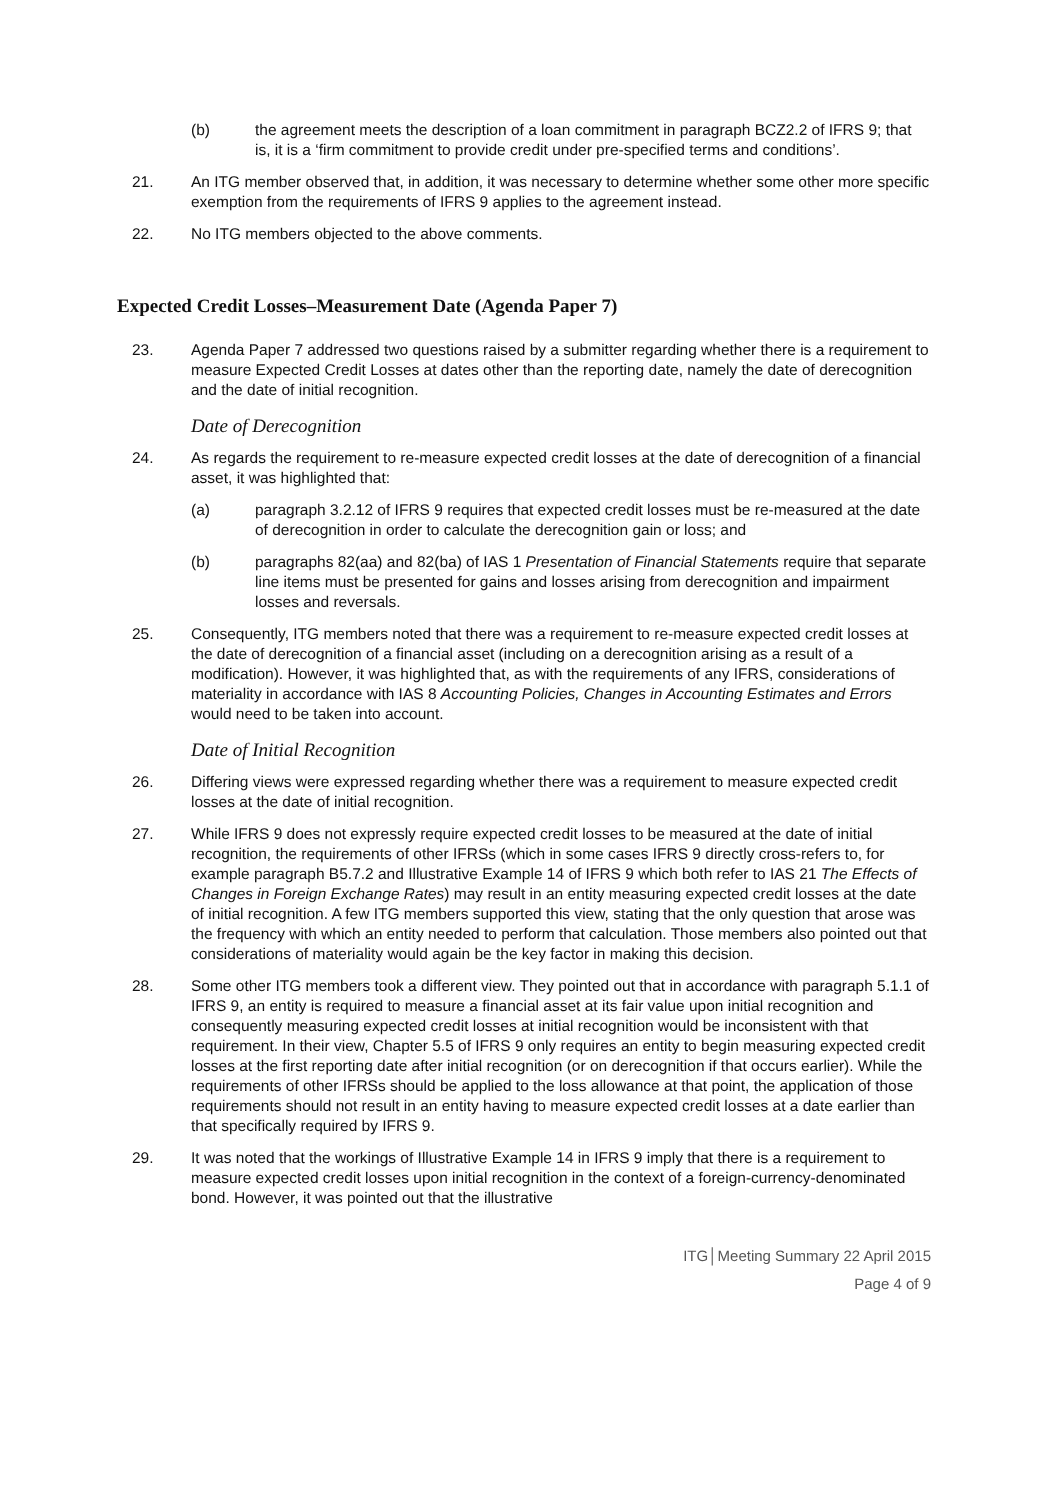(b) the agreement meets the description of a loan commitment in paragraph BCZ2.2 of IFRS 9; that is, it is a ‘firm commitment to provide credit under pre-specified terms and conditions’.
21. An ITG member observed that, in addition, it was necessary to determine whether some other more specific exemption from the requirements of IFRS 9 applies to the agreement instead.
22. No ITG members objected to the above comments.
Expected Credit Losses–Measurement Date (Agenda Paper 7)
23. Agenda Paper 7 addressed two questions raised by a submitter regarding whether there is a requirement to measure Expected Credit Losses at dates other than the reporting date, namely the date of derecognition and the date of initial recognition.
Date of Derecognition
24. As regards the requirement to re-measure expected credit losses at the date of derecognition of a financial asset, it was highlighted that:
(a) paragraph 3.2.12 of IFRS 9 requires that expected credit losses must be re-measured at the date of derecognition in order to calculate the derecognition gain or loss; and
(b) paragraphs 82(aa) and 82(ba) of IAS 1 Presentation of Financial Statements require that separate line items must be presented for gains and losses arising from derecognition and impairment losses and reversals.
25. Consequently, ITG members noted that there was a requirement to re-measure expected credit losses at the date of derecognition of a financial asset (including on a derecognition arising as a result of a modification). However, it was highlighted that, as with the requirements of any IFRS, considerations of materiality in accordance with IAS 8 Accounting Policies, Changes in Accounting Estimates and Errors would need to be taken into account.
Date of Initial Recognition
26. Differing views were expressed regarding whether there was a requirement to measure expected credit losses at the date of initial recognition.
27. While IFRS 9 does not expressly require expected credit losses to be measured at the date of initial recognition, the requirements of other IFRSs (which in some cases IFRS 9 directly cross-refers to, for example paragraph B5.7.2 and Illustrative Example 14 of IFRS 9 which both refer to IAS 21 The Effects of Changes in Foreign Exchange Rates) may result in an entity measuring expected credit losses at the date of initial recognition. A few ITG members supported this view, stating that the only question that arose was the frequency with which an entity needed to perform that calculation. Those members also pointed out that considerations of materiality would again be the key factor in making this decision.
28. Some other ITG members took a different view. They pointed out that in accordance with paragraph 5.1.1 of IFRS 9, an entity is required to measure a financial asset at its fair value upon initial recognition and consequently measuring expected credit losses at initial recognition would be inconsistent with that requirement. In their view, Chapter 5.5 of IFRS 9 only requires an entity to begin measuring expected credit losses at the first reporting date after initial recognition (or on derecognition if that occurs earlier). While the requirements of other IFRSs should be applied to the loss allowance at that point, the application of those requirements should not result in an entity having to measure expected credit losses at a date earlier than that specifically required by IFRS 9.
29. It was noted that the workings of Illustrative Example 14 in IFRS 9 imply that there is a requirement to measure expected credit losses upon initial recognition in the context of a foreign-currency-denominated bond. However, it was pointed out that the illustrative
ITG│Meeting Summary 22 April 2015
Page 4 of 9